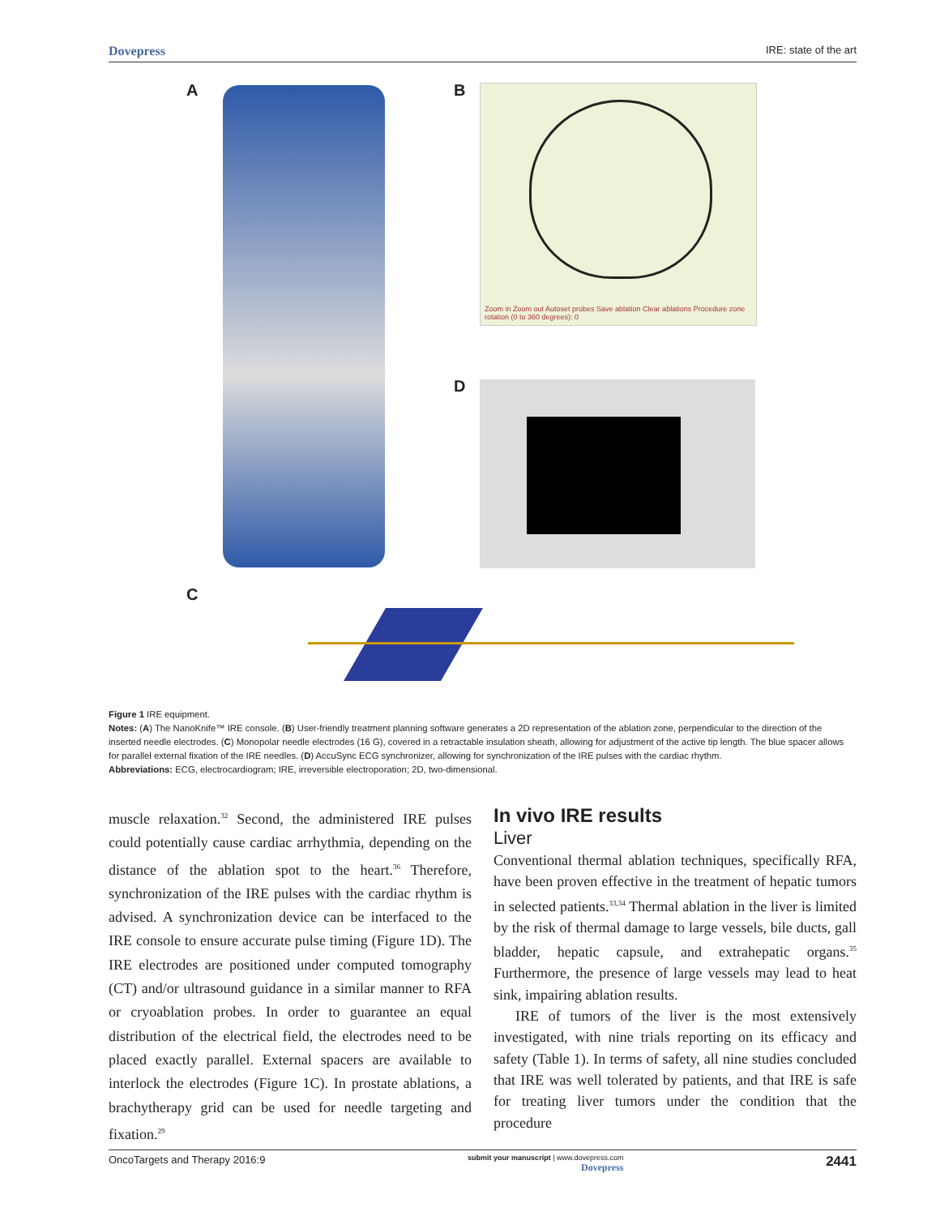Dovepress IRE: state of the art
A B
Zoom in Zoom out Autoset probes Save ablation Clear ablations Procedure zone rotation (0 to 360 degrees): 0
D
C
Figure 1 IRE equipment.
Notes: (A) The NanoKnife™ IRE console. (B) User-friendly treatment planning software generates a 2D representation of the ablation zone, perpendicular to the direction of the inserted needle electrodes. (C) Monopolar needle electrodes (16 G), covered in a retractable insulation sheath, allowing for adjustment of the active tip length. The blue spacer allows for parallel external fixation of the IRE needles. (D) AccuSync ECG synchronizer, allowing for synchronization of the IRE pulses with the cardiac rhythm.
Abbreviations: ECG, electrocardiogram; IRE, irreversible electroporation; 2D, two-dimensional.
muscle relaxation.<sup>32</sup> Second, the administered IRE pulses could potentially cause cardiac arrhythmia, depending on the distance of the ablation spot to the heart.<sup>36</sup> Therefore, synchronization of the IRE pulses with the cardiac rhythm is advised. A synchronization device can be interfaced to the IRE console to ensure accurate pulse timing (Figure 1D). The IRE electrodes are positioned under computed tomography (CT) and/or ultrasound guidance in a similar manner to RFA or cryoablation probes. In order to guarantee an equal distribution of the electrical field, the electrodes need to be placed exactly parallel. External spacers are available to interlock the electrodes (Figure 1C). In prostate ablations, a brachytherapy grid can be used for needle targeting and fixation.<sup>29</sup>
In vivo IRE results
Liver
Conventional thermal ablation techniques, specifically RFA, have been proven effective in the treatment of hepatic tumors in selected patients.<sup>33,34</sup> Thermal ablation in the liver is limited by the risk of thermal damage to large vessels, bile ducts, gall bladder, hepatic capsule, and extrahepatic organs.<sup>35</sup> Furthermore, the presence of large vessels may lead to heat sink, impairing ablation results.
IRE of tumors of the liver is the most extensively investigated, with nine trials reporting on its efficacy and safety (Table 1). In terms of safety, all nine studies concluded that IRE was well tolerated by patients, and that IRE is safe for treating liver tumors under the condition that the procedure
OncoTargets and Therapy 2016:9 submit your manuscript | www.dovepress.com
Dovepress 2441